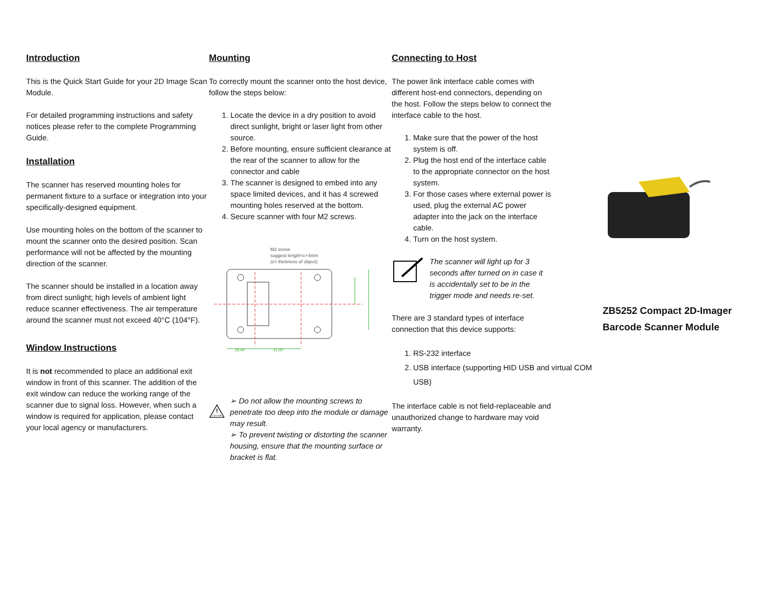Introduction
This is the Quick Start Guide for your 2D Image Scan Module.
For detailed programming instructions and safety notices please refer to the complete Programming Guide.
Installation
The scanner has reserved mounting holes for permanent fixture to a surface or integration into your specifically-designed equipment.
Use mounting holes on the bottom of the scanner to mount the scanner onto the desired position. Scan performance will not be affected by the mounting direction of the scanner.
The scanner should be installed in a location away from direct sunlight; high levels of ambient light reduce scanner effectiveness. The air temperature around the scanner must not exceed 40°C (104°F).
Window Instructions
It is not recommended to place an additional exit window in front of this scanner. The addition of the exit window can reduce the working range of the scanner due to signal loss. However, when such a window is required for application, please contact your local agency or manufacturers.
Mounting
To correctly mount the scanner onto the host device, follow the steps below:
1. Locate the device in a dry position to avoid direct sunlight, bright or laser light from other source.
2. Before mounting, ensure sufficient clearance at the rear of the scanner to allow for the connector and cable
3. The scanner is designed to embed into any space limited devices, and it has 4 screwed mounting holes reserved at the bottom.
4. Secure scanner with four M2 screws.
M2 screw
suggest length<c+4mm
(c= thickness of object)
19,44
31,00
!
CAUTION
➢ Do not allow the mounting screws to penetrate too deep into the module or damage may result.
➢ To prevent twisting or distorting the scanner housing, ensure that the mounting surface or bracket is flat.
Connecting to Host
The power link interface cable comes with different host-end connectors, depending on the host. Follow the steps below to connect the interface cable to the host.
1. Make sure that the power of the host system is off.
2. Plug the host end of the interface cable to the appropriate connector on the host system.
3. For those cases where external power is used, plug the external AC power adapter into the jack on the interface cable.
4. Turn on the host system.
The scanner will light up for 3 seconds after turned on in case it is accidentally set to be in the trigger mode and needs re-set.
There are 3 standard types of interface connection that this device supports:
1. RS-232 interface
2. USB interface (supporting HID USB and virtual COM USB)
The interface cable is not field-replaceable and unauthorized change to hardware may void warranty.
ZB5252 Compact 2D-Imager
Barcode Scanner Module